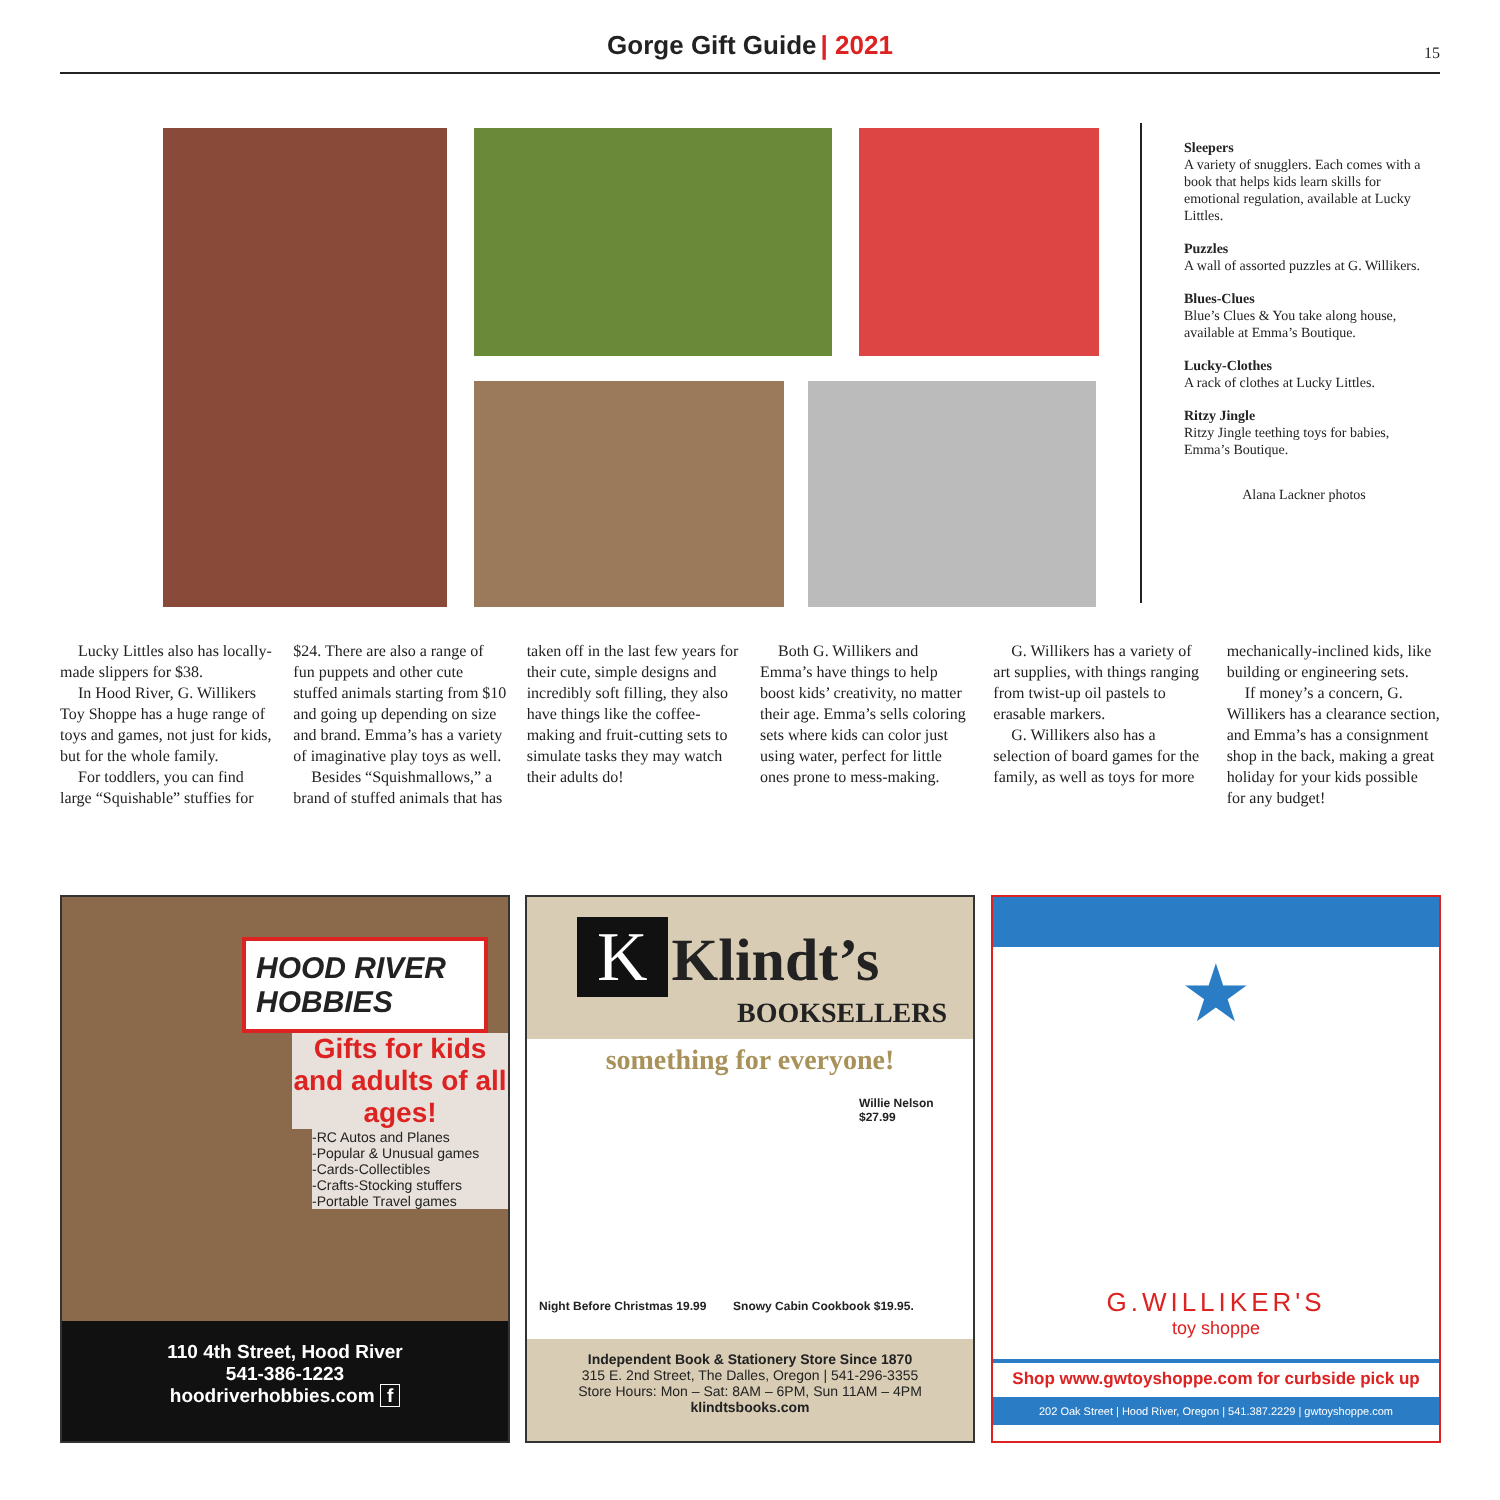Gorge Gift Guide | 2021 15
Sleepers
A variety of snugglers. Each comes with a book that helps kids learn skills for emotional regulation, available at Lucky Littles.
Puzzles
A wall of assorted puzzles at G. Willikers.
Blues-Clues
Blue’s Clues & You take along house, available at Emma’s Boutique.
Lucky-Clothes
A rack of clothes at Lucky Littles.
Ritzy Jingle
Ritzy Jingle teething toys for babies, Emma’s Boutique.
Alana Lackner photos
Lucky Littles also has locally-made slippers for $38.
In Hood River, G. Willikers Toy Shoppe has a huge range of toys and games, not just for kids, but for the whole family.
For toddlers, you can find large “Squishable” stuffies for $24. There are also a range of fun puppets and other cute stuffed animals starting from $10 and going up depending on size and brand. Emma’s has a variety of imaginative play toys as well.
Besides “Squishmallows,” a brand of stuffed animals that has taken off in the last few years for their cute, simple designs and incredibly soft filling, they also have things like the coffee-making and fruit-cutting sets to simulate tasks they may watch their adults do!
Both G. Willikers and Emma’s have things to help boost kids’ creativity, no matter their age. Emma’s sells coloring sets where kids can color just using water, perfect for little ones prone to mess-making.
G. Willikers has a variety of art supplies, with things ranging from twist-up oil pastels to erasable markers.
G. Willikers also has a selection of board games for the family, as well as toys for more mechanically-inclined kids, like building or engineering sets.
If money’s a concern, G. Willikers has a clearance section, and Emma’s has a consignment shop in the back, making a great holiday for your kids possible for any budget!
HOOD RIVER
HOBBIES
Gifts for kids and adults of all ages!
-RC Autos and Planes
-Popular & Unusual games
-Cards-Collectibles
-Crafts-Stocking stuffers
-Portable Travel games
110 4th Street, Hood River
541-386-1223
hoodriverhobbies.com f
K Klindt’s
BOOKSELLERS
something for everyone!
Willie Nelson
$27.99
Night Before Christmas 19.99 Snowy Cabin Cookbook $19.95.
Independent Book & Stationery Store Since 1870
315 E. 2nd Street, The Dalles, Oregon | 541-296-3355
Store Hours: Mon – Sat: 8AM – 6PM, Sun 11AM – 4PM
klindtsbooks.com
★
G.WILLIKER'S
toy shoppe
Shop www.gwtoyshoppe.com for curbside pick up
202 Oak Street | Hood River, Oregon | 541.387.2229 | gwtoyshoppe.com